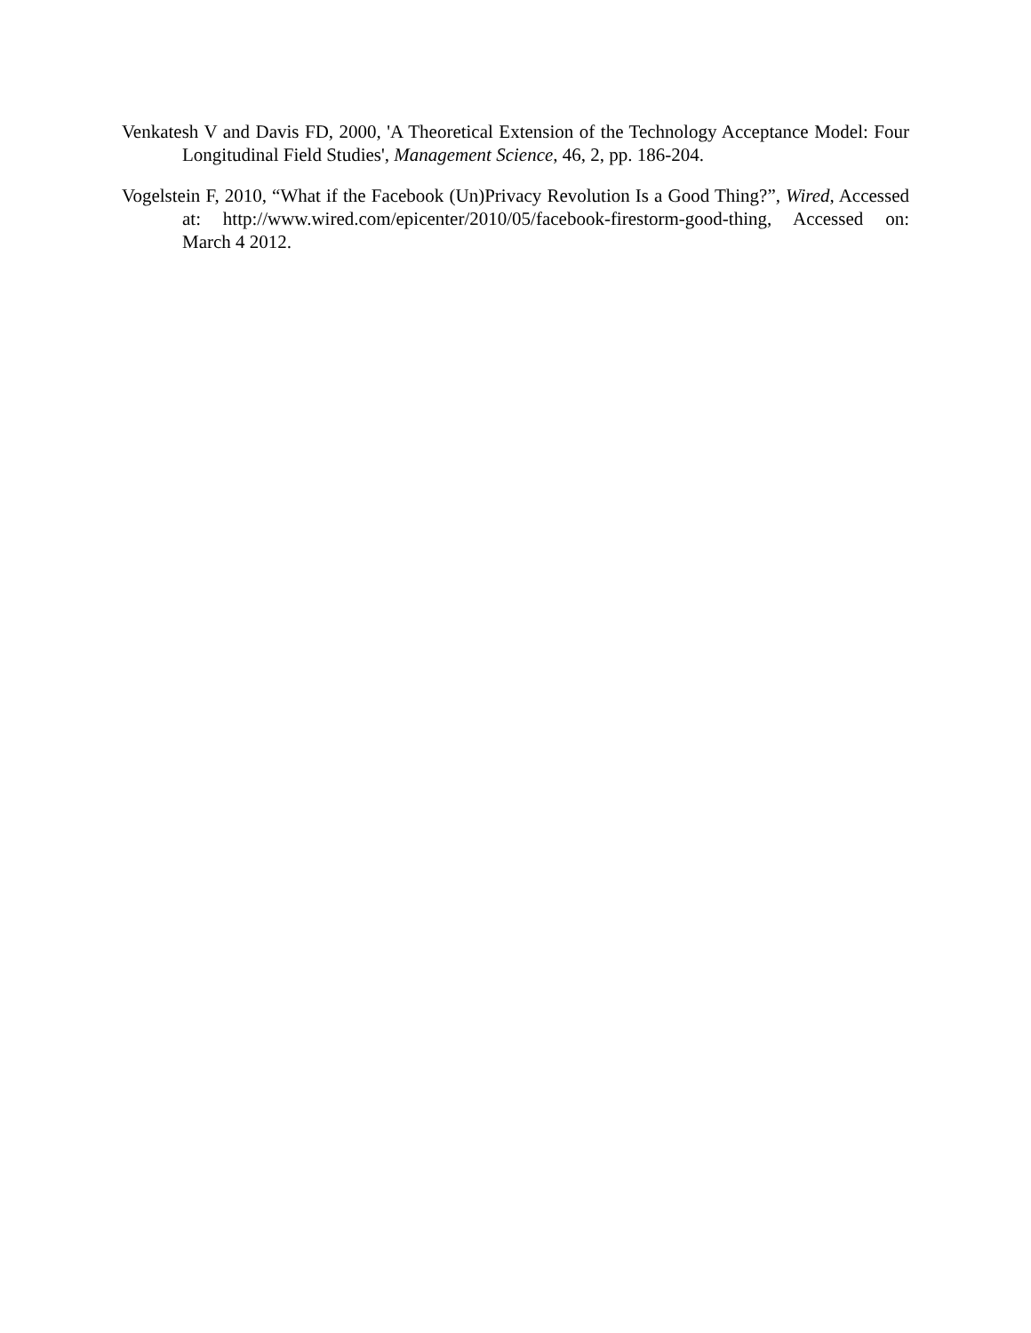Venkatesh V and Davis FD, 2000, 'A Theoretical Extension of the Technology Acceptance Model: Four Longitudinal Field Studies', Management Science, 46, 2, pp. 186-204.
Vogelstein F, 2010, “What if the Facebook (Un)Privacy Revolution Is a Good Thing?”, Wired, Accessed at: http://www.wired.com/epicenter/2010/05/facebook-firestorm-good-thing, Accessed on: March 4 2012.